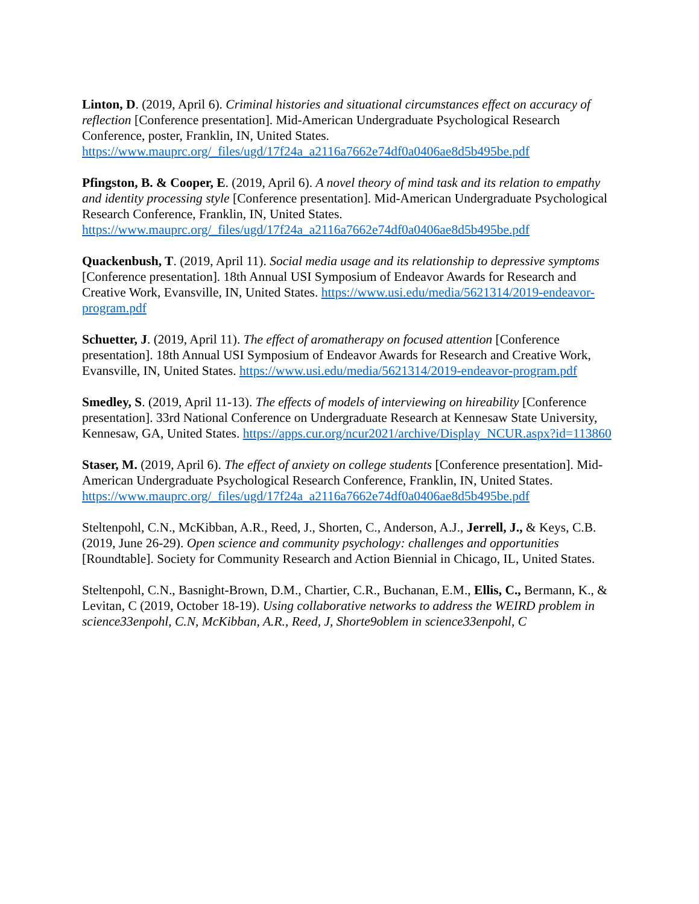Linton, D. (2019, April 6). Criminal histories and situational circumstances effect on accuracy of reflection [Conference presentation]. Mid-American Undergraduate Psychological Research Conference, poster, Franklin, IN, United States. https://www.mauprc.org/_files/ugd/17f24a_a2116a7662e74df0a0406ae8d5b495be.pdf
Pfingston, B. & Cooper, E. (2019, April 6). A novel theory of mind task and its relation to empathy and identity processing style [Conference presentation]. Mid-American Undergraduate Psychological Research Conference, Franklin, IN, United States. https://www.mauprc.org/_files/ugd/17f24a_a2116a7662e74df0a0406ae8d5b495be.pdf
Quackenbush, T. (2019, April 11). Social media usage and its relationship to depressive symptoms [Conference presentation]. 18th Annual USI Symposium of Endeavor Awards for Research and Creative Work, Evansville, IN, United States. https://www.usi.edu/media/5621314/2019-endeavor-program.pdf
Schuetter, J. (2019, April 11). The effect of aromatherapy on focused attention [Conference presentation]. 18th Annual USI Symposium of Endeavor Awards for Research and Creative Work, Evansville, IN, United States. https://www.usi.edu/media/5621314/2019-endeavor-program.pdf
Smedley, S. (2019, April 11-13). The effects of models of interviewing on hireability [Conference presentation]. 33rd National Conference on Undergraduate Research at Kennesaw State University, Kennesaw, GA, United States. https://apps.cur.org/ncur2021/archive/Display_NCUR.aspx?id=113860
Staser, M. (2019, April 6). The effect of anxiety on college students [Conference presentation]. Mid-American Undergraduate Psychological Research Conference, Franklin, IN, United States. https://www.mauprc.org/_files/ugd/17f24a_a2116a7662e74df0a0406ae8d5b495be.pdf
Steltenpohl, C.N., McKibban, A.R., Reed, J., Shorten, C., Anderson, A.J., Jerrell, J., & Keys, C.B. (2019, June 26-29). Open science and community psychology: challenges and opportunities [Roundtable]. Society for Community Research and Action Biennial in Chicago, IL, United States.
Steltenpohl, C.N., Basnight-Brown, D.M., Chartier, C.R., Buchanan, E.M., Ellis, C., Bermann, K., & Levitan, C (2019, October 18-19). Using collaborative networks to address the WEIRD problem in science33enpohl, C.N, McKibban, A.R., Reed, J, Shorte9oblem in science33enpohl, C